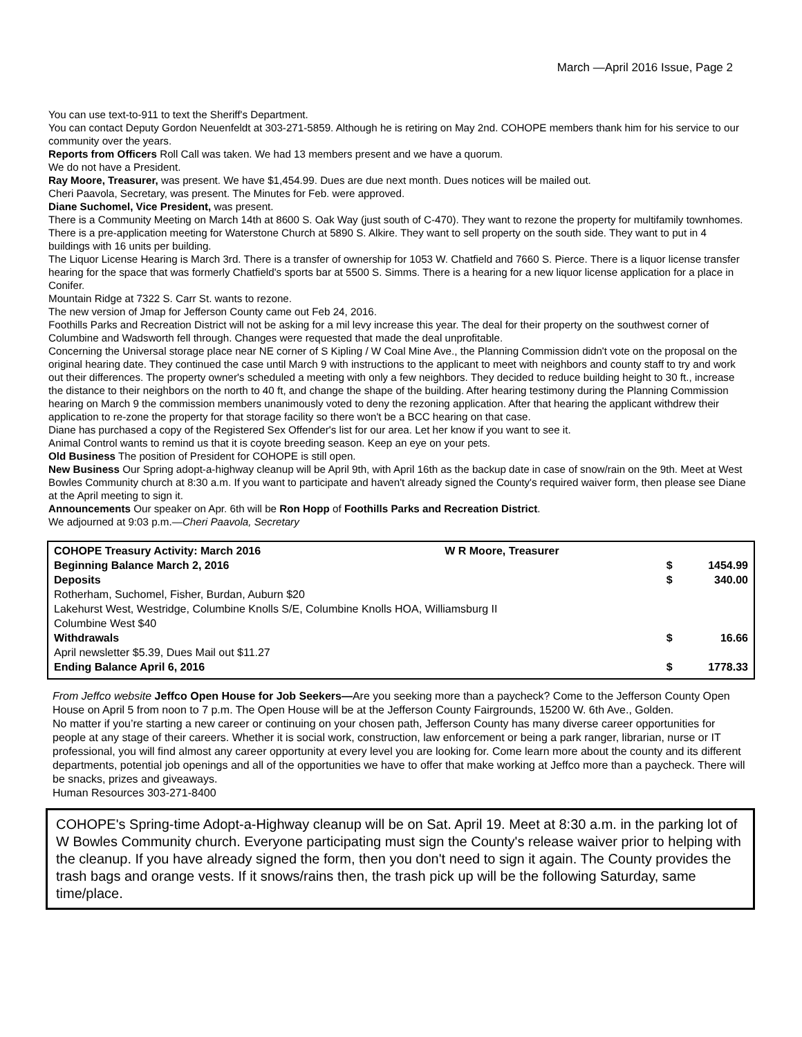March —April 2016 Issue, Page 2
You can use text-to-911 to text the Sheriff's Department.
You can contact Deputy Gordon Neuenfeldt at 303-271-5859. Although he is retiring on May 2nd. COHOPE members thank him for his service to our community over the years.
Reports from Officers Roll Call was taken. We had 13 members present and we have a quorum.
We do not have a President.
Ray Moore, Treasurer, was present. We have $1,454.99. Dues are due next month. Dues notices will be mailed out.
Cheri Paavola, Secretary, was present. The Minutes for Feb. were approved.
Diane Suchomel, Vice President, was present.
There is a Community Meeting on March 14th at 8600 S. Oak Way (just south of C-470). They want to rezone the property for multifamily townhomes.
There is a pre-application meeting for Waterstone Church at 5890 S. Alkire. They want to sell property on the south side. They want to put in 4 buildings with 16 units per building.
The Liquor License Hearing is March 3rd. There is a transfer of ownership for 1053 W. Chatfield and 7660 S. Pierce. There is a liquor license transfer hearing for the space that was formerly Chatfield's sports bar at 5500 S. Simms. There is a hearing for a new liquor license application for a place in Conifer.
Mountain Ridge at 7322 S. Carr St. wants to rezone.
The new version of Jmap for Jefferson County came out Feb 24, 2016.
Foothills Parks and Recreation District will not be asking for a mil levy increase this year. The deal for their property on the southwest corner of Columbine and Wadsworth fell through. Changes were requested that made the deal unprofitable.
Concerning the Universal storage place near NE corner of S Kipling / W Coal Mine Ave., the Planning Commission didn't vote on the proposal on the original hearing date. They continued the case until March 9 with instructions to the applicant to meet with neighbors and county staff to try and work out their differences. The property owner's scheduled a meeting with only a few neighbors. They decided to reduce building height to 30 ft., increase the distance to their neighbors on the north to 40 ft, and change the shape of the building. After hearing testimony during the Planning Commission hearing on March 9 the commission members unanimously voted to deny the rezoning application. After that hearing the applicant withdrew their application to re-zone the property for that storage facility so there won't be a BCC hearing on that case.
Diane has purchased a copy of the Registered Sex Offender's list for our area. Let her know if you want to see it.
Animal Control wants to remind us that it is coyote breeding season. Keep an eye on your pets.
Old Business The position of President for COHOPE is still open.
New Business Our Spring adopt-a-highway cleanup will be April 9th, with April 16th as the backup date in case of snow/rain on the 9th. Meet at West Bowles Community church at 8:30 a.m. If you want to participate and haven't already signed the County's required waiver form, then please see Diane at the April meeting to sign it.
Announcements Our speaker on Apr. 6th will be Ron Hopp of Foothills Parks and Recreation District.
We adjourned at 9:03 p.m.—Cheri Paavola, Secretary
| COHOPE Treasury Activity: March 2016 | W R Moore, Treasurer | | |
| Beginning Balance March 2, 2016 | | $ | 1454.99 |
| Deposits | | $ | 340.00 |
| Rotherham, Suchomel, Fisher, Burdan, Auburn $20 | | | |
| Lakehurst West, Westridge, Columbine Knolls S/E, Columbine Knolls HOA, Williamsburg II | | | |
| Columbine West $40 | | | |
| Withdrawals | | $ | 16.66 |
| April newsletter $5.39, Dues Mail out $11.27 | | | |
| Ending Balance April 6, 2016 | | $ | 1778.33 |
From Jeffco website Jeffco Open House for Job Seekers—Are you seeking more than a paycheck? Come to the Jefferson County Open House on April 5 from noon to 7 p.m. The Open House will be at the Jefferson County Fairgrounds, 15200 W. 6th Ave., Golden.
No matter if you’re starting a new career or continuing on your chosen path, Jefferson County has many diverse career opportunities for people at any stage of their careers. Whether it is social work, construction, law enforcement or being a park ranger, librarian, nurse or IT professional, you will find almost any career opportunity at every level you are looking for. Come learn more about the county and its different departments, potential job openings and all of the opportunities we have to offer that make working at Jeffco more than a paycheck. There will be snacks, prizes and giveaways.
Human Resources 303-271-8400
COHOPE's Spring-time Adopt-a-Highway cleanup will be on Sat. April 19. Meet at 8:30 a.m. in the parking lot of W Bowles Community church. Everyone participating must sign the County's release waiver prior to helping with the cleanup. If you have already signed the form, then you don't need to sign it again. The County provides the trash bags and orange vests. If it snows/rains then, the trash pick up will be the following Saturday, same time/place.